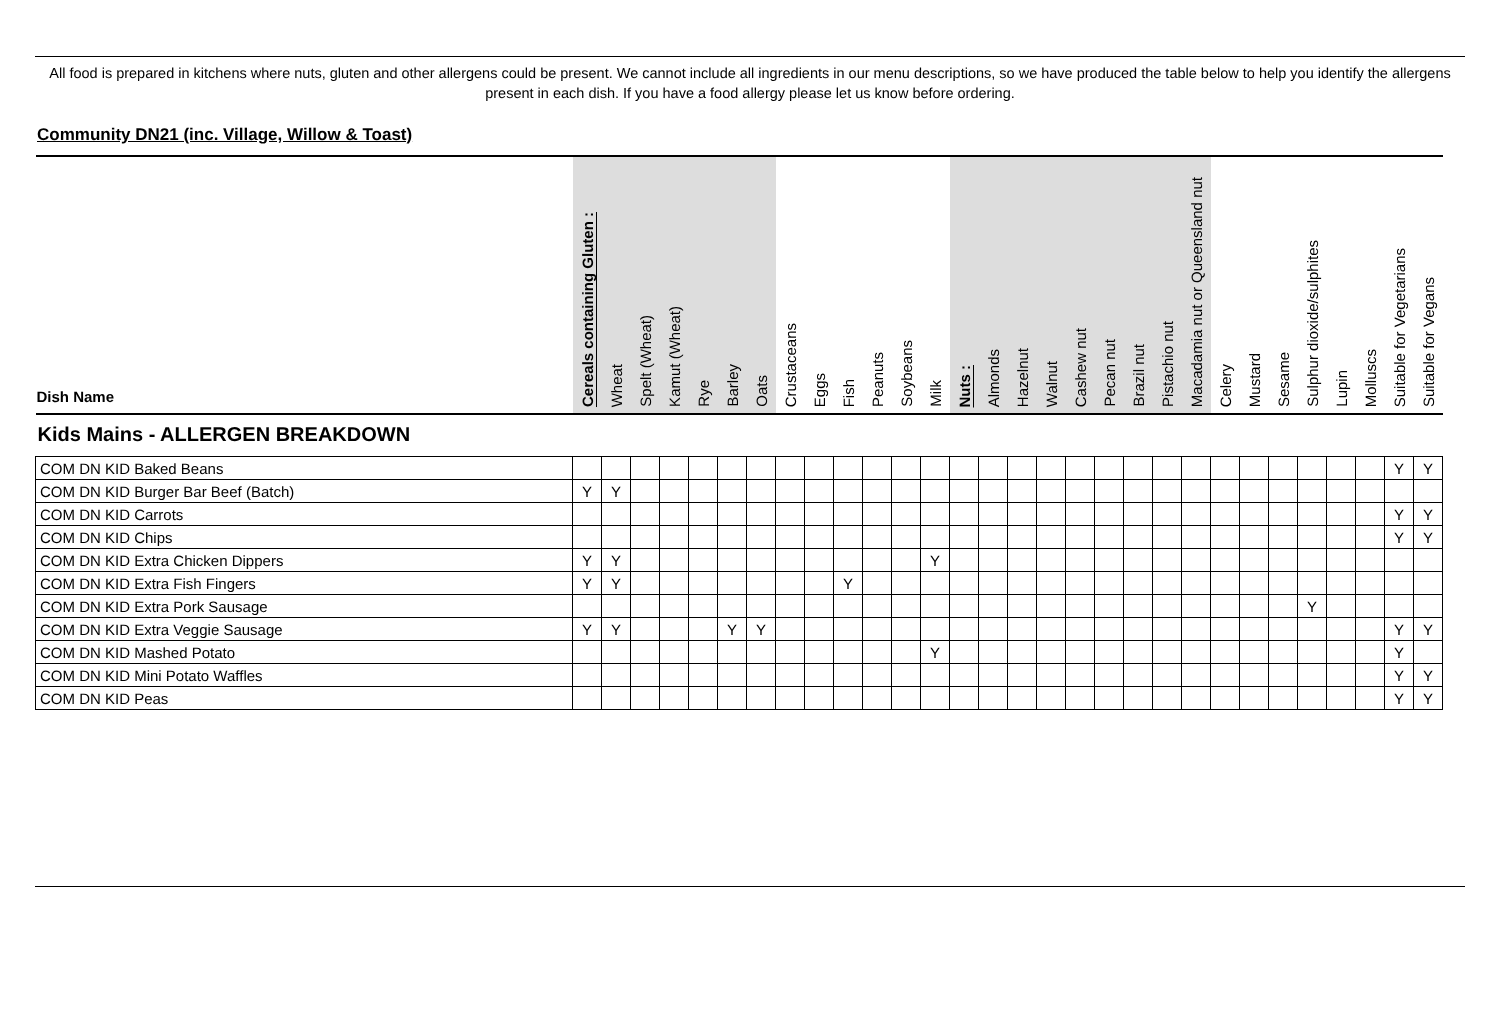All food is prepared in kitchens where nuts, gluten and other allergens could be present. We cannot include all ingredients in our menu descriptions, so we have produced the table below to help you identify the allergens present in each dish. If you have a food allergy please let us know before ordering.
Community DN21 (inc. Village, Willow & Toast)
| Dish Name | Cereals containing Gluten : | Wheat | Spelt (Wheat) | Kamut (Wheat) | Rye | Barley | Oats | Crustaceans | Eggs | Fish | Peanuts | Soybeans | Milk | Nuts : | Almonds | Hazelnut | Walnut | Cashew nut | Pecan nut | Brazil nut | Pistachio nut | Macadamia nut or Queensland nut | Celery | Mustard | Sesame | Sulphur dioxide/sulphites | Lupin | Molluscs | Suitable for Vegetarians | Suitable for Vegans |
| --- | --- | --- | --- | --- | --- | --- | --- | --- | --- | --- | --- | --- | --- | --- | --- | --- | --- | --- | --- | --- | --- | --- | --- | --- | --- | --- | --- | --- | --- | --- |
| Kids Mains - ALLERGEN BREAKDOWN | | | | | | | | | | | | | | | | | | | | | | | | | | | | | | |
| COM DN KID Baked Beans | | | | | | | | | | | | | | | | | | | | | | | | | | | | | Y | Y |
| COM DN KID Burger Bar Beef (Batch) | Y | Y | | | | | | | | | | | | | | | | | | | | | | | | | | | | |
| COM DN KID Carrots | | | | | | | | | | | | | | | | | | | | | | | | | | | | | Y | Y |
| COM DN KID Chips | | | | | | | | | | | | | | | | | | | | | | | | | | | | | Y | Y |
| COM DN KID Extra Chicken Dippers | Y | Y | | | | | | | | | | | Y | | | | | | | | | | | | | | | | | |
| COM DN KID Extra Fish Fingers | Y | Y | | | | | | | | Y | | | | | | | | | | | | | | | | | | | | |
| COM DN KID Extra Pork Sausage | | | | | | | | | | | | | | | | | | | | | | | | | | Y | | | | |
| COM DN KID Extra Veggie Sausage | Y | Y | | | | Y | Y | | | | | | | | | | | | | | | | | | | | | | Y | Y |
| COM DN KID Mashed Potato | | | | | | | | | | | | | Y | | | | | | | | | | | | | | | | Y | |
| COM DN KID Mini Potato Waffles | | | | | | | | | | | | | | | | | | | | | | | | | | | | | Y | Y |
| COM DN KID Peas | | | | | | | | | | | | | | | | | | | | | | | | | | | | | Y | Y |